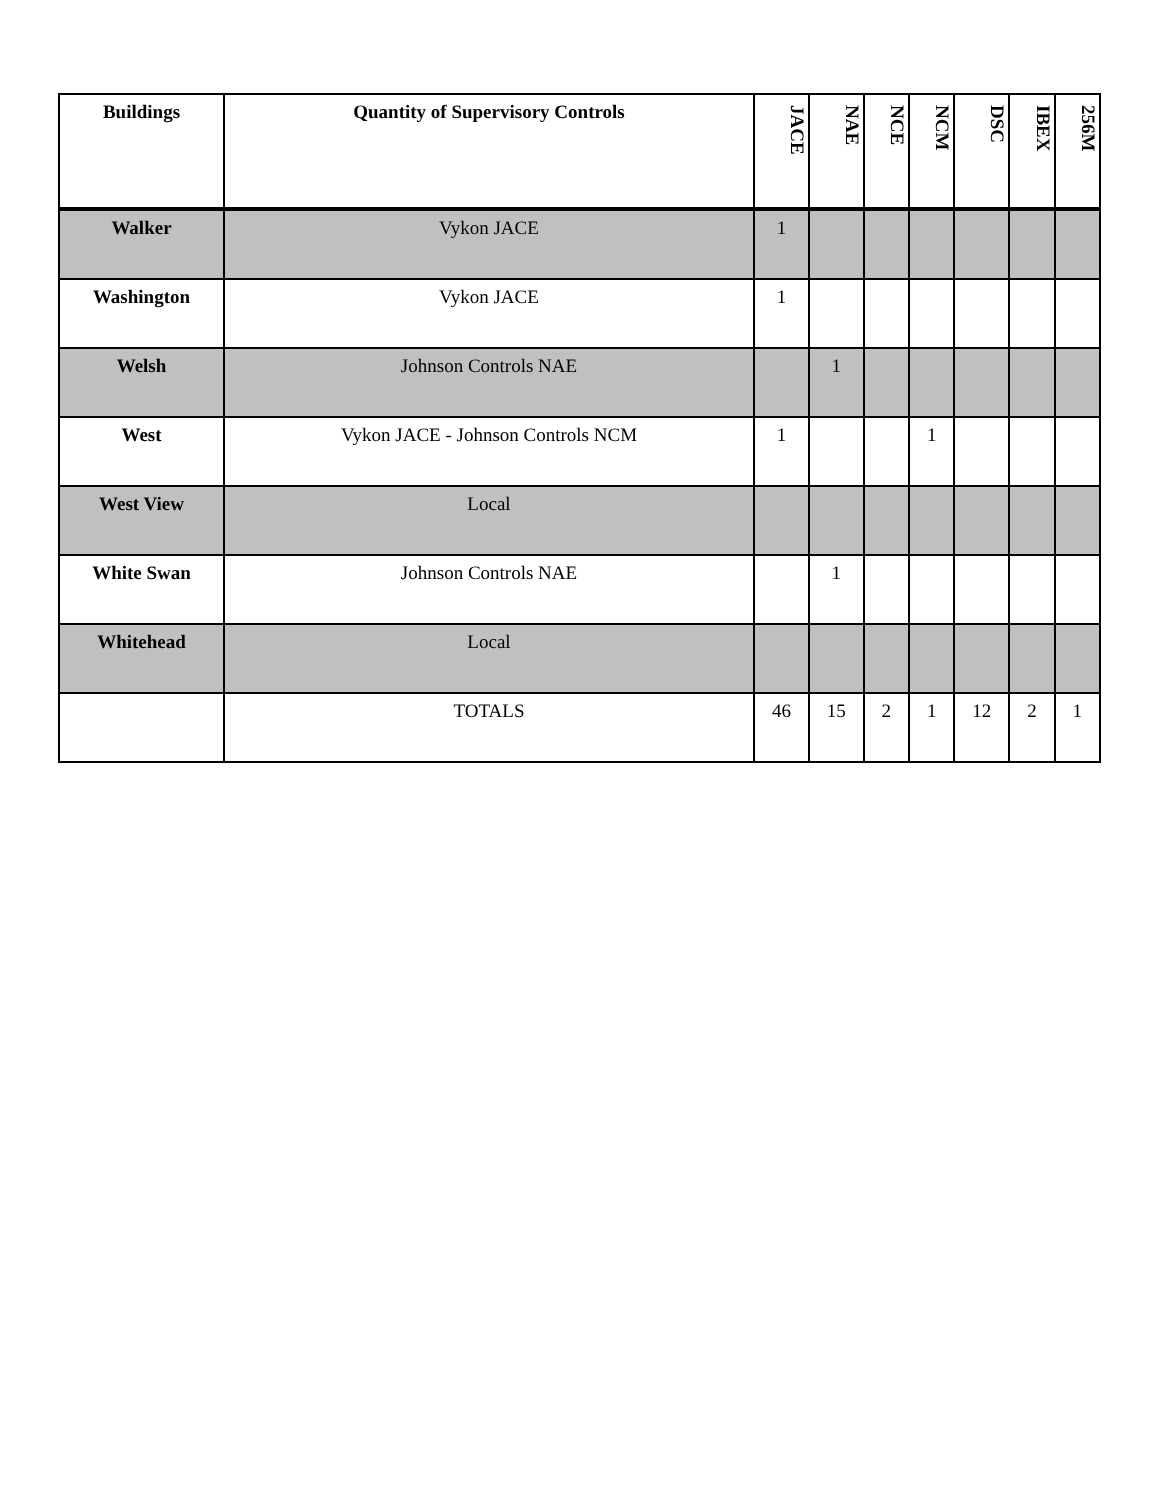| Buildings | Quantity of Supervisory Controls | JACE | NAE | NCE | NCM | DSC | IBEX | 256M |
| --- | --- | --- | --- | --- | --- | --- | --- | --- |
| Walker | Vykon JACE | 1 | | | | | | |
| Washington | Vykon JACE | 1 | | | | | | |
| Welsh | Johnson Controls NAE | | 1 | | | | | |
| West | Vykon JACE - Johnson Controls NCM | 1 | | | 1 | | | |
| West View | Local | | | | | | | |
| White Swan | Johnson Controls NAE | | 1 | | | | | |
| Whitehead | Local | | | | | | | |
| | TOTALS | 46 | 15 | 2 | 1 | 12 | 2 | 1 |